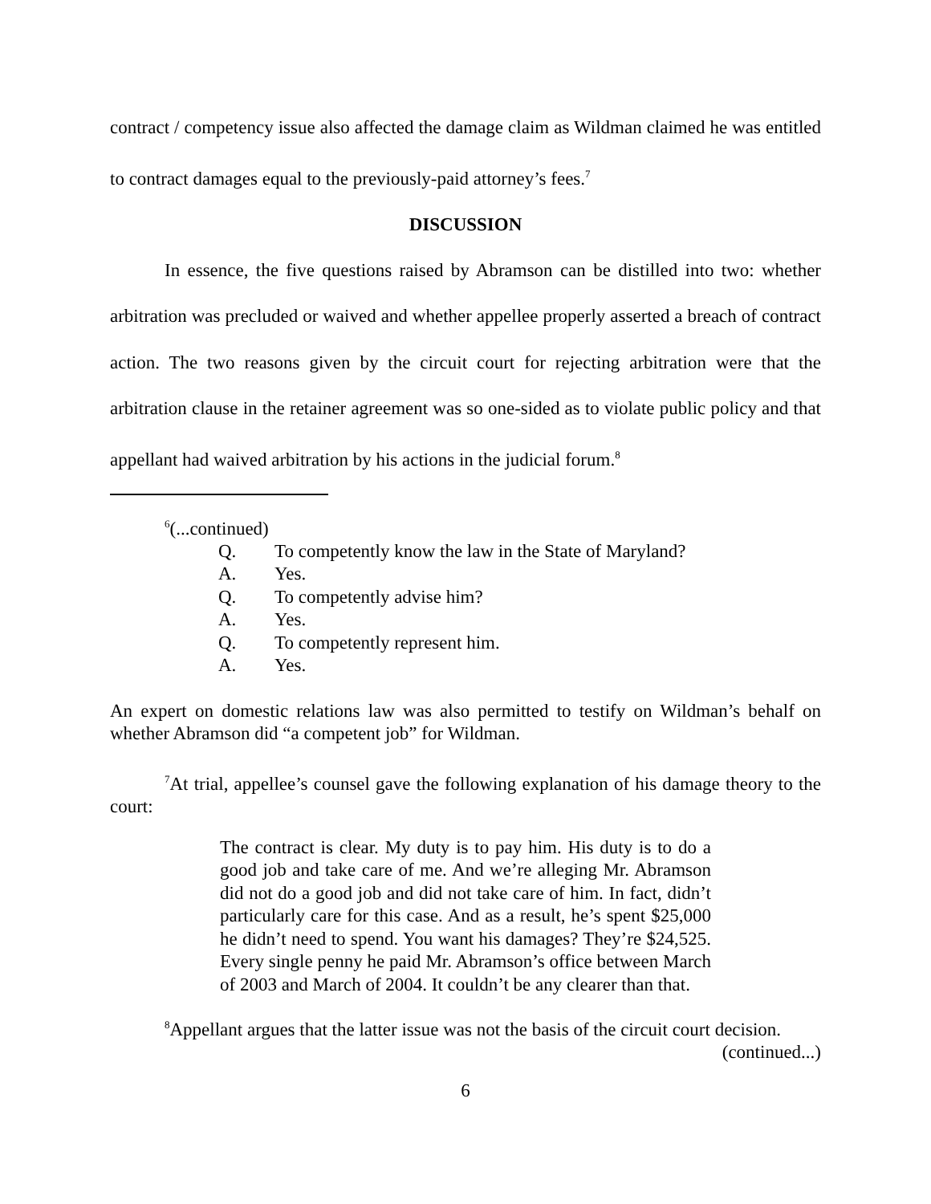contract / competency issue also affected the damage claim as Wildman claimed he was entitled to contract damages equal to the previously-paid attorney’s fees.<sup>7</sup>
DISCUSSION
In essence, the five questions raised by Abramson can be distilled into two: whether arbitration was precluded or waived and whether appellee properly asserted a breach of contract action. The two reasons given by the circuit court for rejecting arbitration were that the arbitration clause in the retainer agreement was so one-sided as to violate public policy and that appellant had waived arbitration by his actions in the judicial forum.<sup>8</sup>
<sup>6</sup> (...continued)
Q. To competently know the law in the State of Maryland?
A. Yes.
Q. To competently advise him?
A. Yes.
Q. To competently represent him.
A. Yes.
An expert on domestic relations law was also permitted to testify on Wildman’s behalf on whether Abramson did “a competent job” for Wildman.
<sup>7</sup> At trial, appellee’s counsel gave the following explanation of his damage theory to the court:
The contract is clear. My duty is to pay him. His duty is to do a good job and take care of me. And we’re alleging Mr. Abramson did not do a good job and did not take care of him. In fact, didn’t particularly care for this case. And as a result, he’s spent $25,000 he didn’t need to spend. You want his damages? They’re $24,525. Every single penny he paid Mr. Abramson’s office between March of 2003 and March of 2004. It couldn’t be any clearer than that.
<sup>8</sup> Appellant argues that the latter issue was not the basis of the circuit court decision.
(continued...)
6